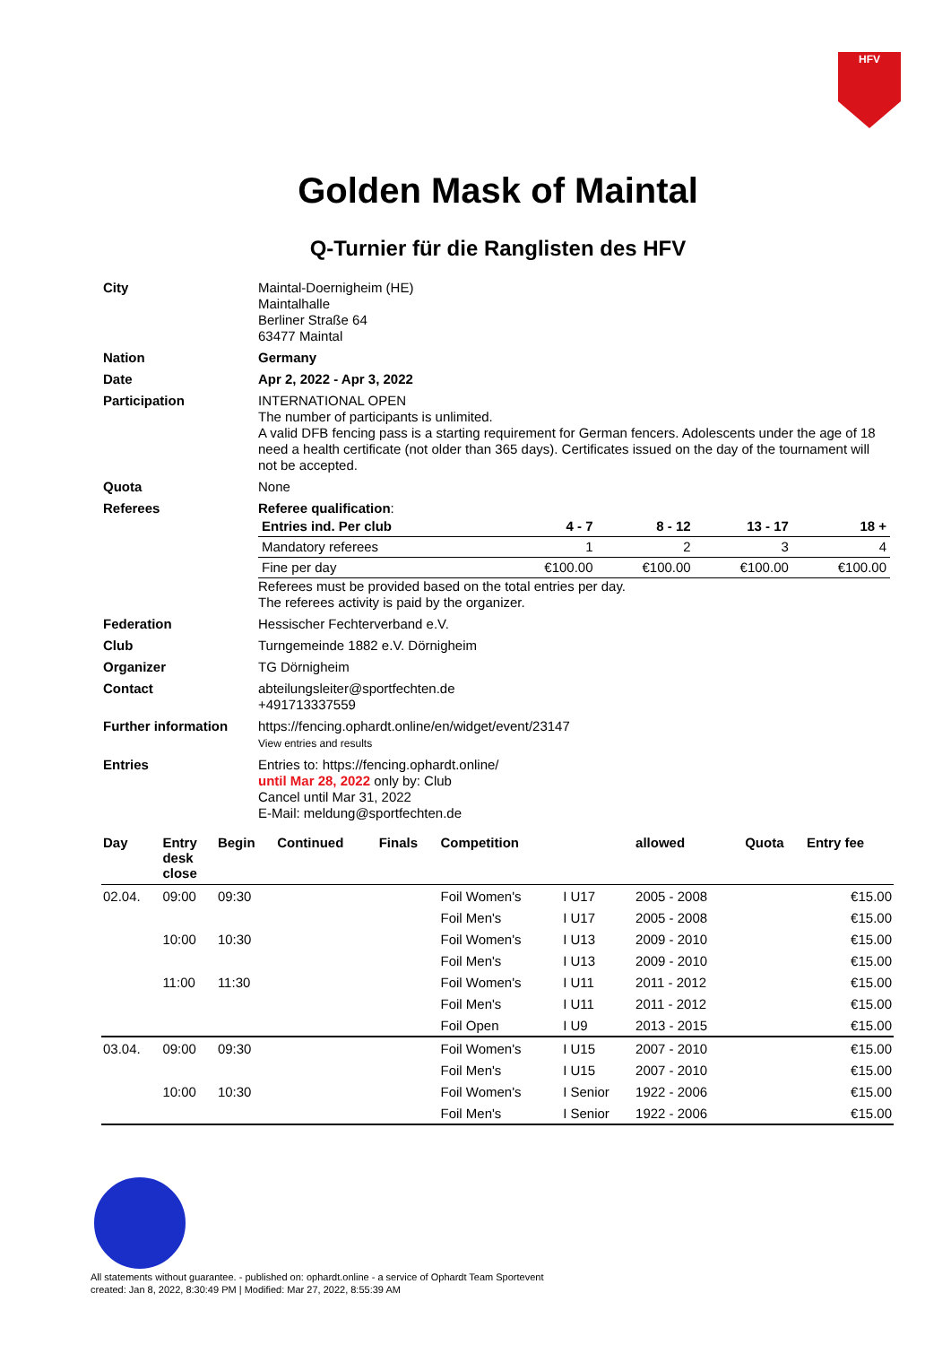HFV
Golden Mask of Maintal
Q-Turnier für die Ranglisten des HFV
| City | Maintal-Doernigheim (HE) Maintalhalle Berliner Straße 64 63477 Maintal |
| Nation | Germany |
| Date | Apr 2, 2022 - Apr 3, 2022 |
| Participation | INTERNATIONAL OPEN The number of participants is unlimited. A valid DFB fencing pass is a starting requirement for German fencers. Adolescents under the age of 18 need a health certificate (not older than 365 days). Certificates issued on the day of the tournament will not be accepted. |
| Quota | None |
| Referees | Referee qualification : / Entries ind. Per club / 4 - 7 / 8 - 12 / 13 - 17 / 18 + / / Mandatory referees / 1 / 2 / 3 / 4 / / Fine per day / €100.00 / €100.00 / €100.00 / €100.00 / Referees must be provided based on the total entries per day. The referees activity is paid by the organizer. |
| Federation | Hessischer Fechterverband e.V. |
| Club | Turngemeinde 1882 e.V. Dörnigheim |
| Organizer | TG Dörnigheim |
| Contact | abteilungsleiter@sportfechten.de +491713337559 |
| Further information | https://fencing.ophardt.online/en/widget/event/23147 View entries and results |
| Entries | Entries to: https://fencing.ophardt.online/ until Mar 28, 2022 only by: Club Cancel until Mar 31, 2022 E-Mail: meldung@sportfechten.de |
| Day | Entry desk close | Begin | Continued | Finals | Competition | | allowed | Quota | Entry fee |
| --- | --- | --- | --- | --- | --- | --- | --- | --- | --- |
| 02.04. | 09:00 | 09:30 | | | Foil Women's | I U17 | 2005 - 2008 | | €15.00 |
| | | | | | Foil Men's | I U17 | 2005 - 2008 | | €15.00 |
| | 10:00 | 10:30 | | | Foil Women's | I U13 | 2009 - 2010 | | €15.00 |
| | | | | | Foil Men's | I U13 | 2009 - 2010 | | €15.00 |
| | 11:00 | 11:30 | | | Foil Women's | I U11 | 2011 - 2012 | | €15.00 |
| | | | | | Foil Men's | I U11 | 2011 - 2012 | | €15.00 |
| | | | | | Foil Open | I U9 | 2013 - 2015 | | €15.00 |
| 03.04. | 09:00 | 09:30 | | | Foil Women's | I U15 | 2007 - 2010 | | €15.00 |
| | | | | | Foil Men's | I U15 | 2007 - 2010 | | €15.00 |
| | 10:00 | 10:30 | | | Foil Women's | I Senior | 1922 - 2006 | | €15.00 |
| | | | | | Foil Men's | I Senior | 1922 - 2006 | | €15.00 |
All statements without guarantee. - published on: ophardt.online - a service of Ophardt Team Sportevent
created: Jan 8, 2022, 8:30:49 PM | Modified: Mar 27, 2022, 8:55:39 AM